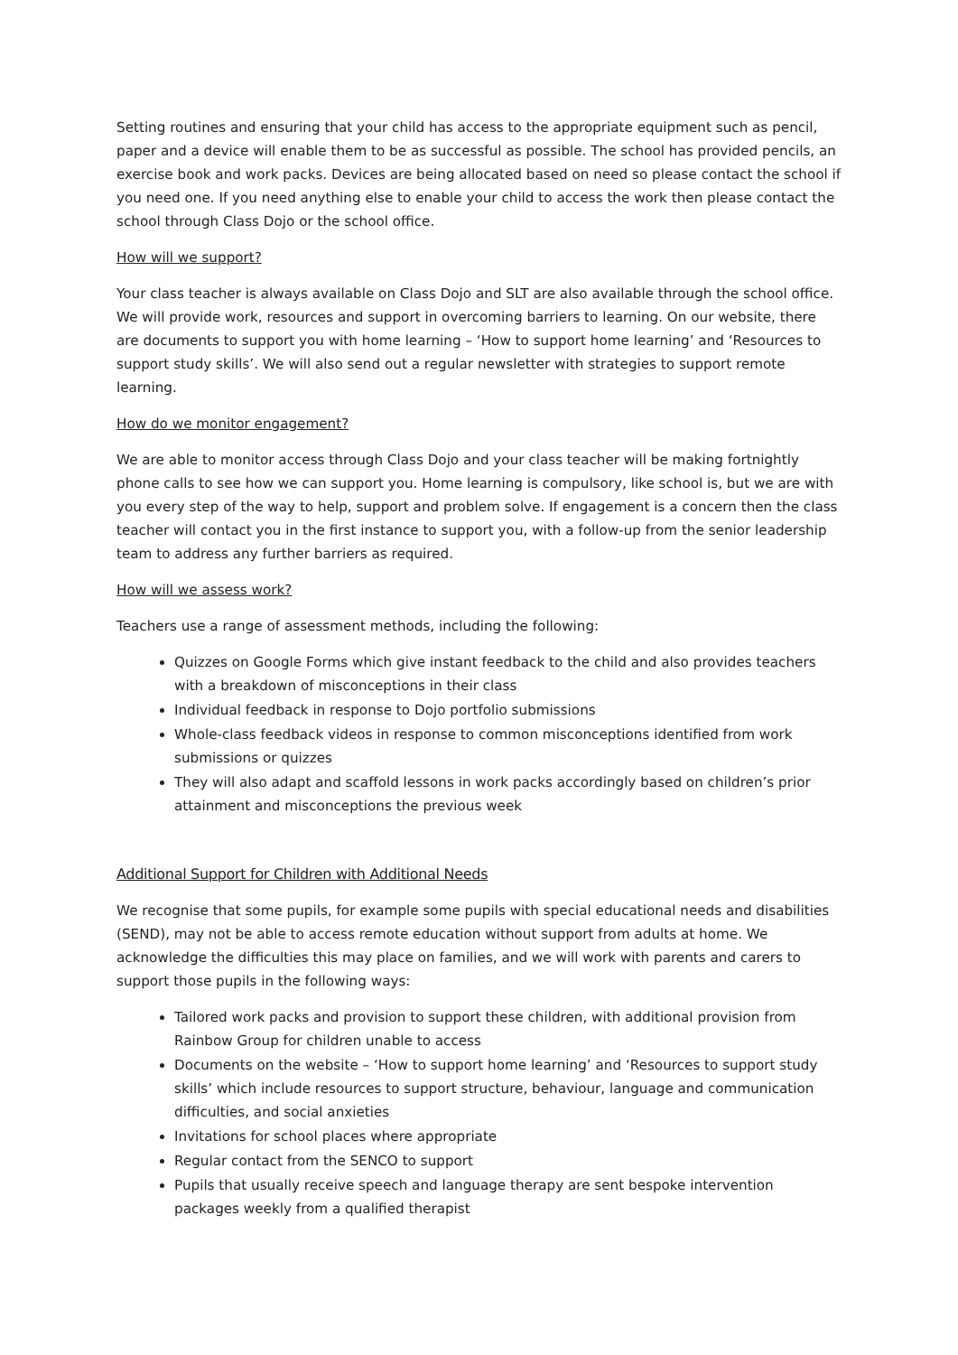Setting routines and ensuring that your child has access to the appropriate equipment such as pencil, paper and a device will enable them to be as successful as possible. The school has provided pencils, an exercise book and work packs. Devices are being allocated based on need so please contact the school if you need one. If you need anything else to enable your child to access the work then please contact the school through Class Dojo or the school office.
How will we support?
Your class teacher is always available on Class Dojo and SLT are also available through the school office. We will provide work, resources and support in overcoming barriers to learning. On our website, there are documents to support you with home learning – ‘How to support home learning’ and ‘Resources to support study skills’. We will also send out a regular newsletter with strategies to support remote learning.
How do we monitor engagement?
We are able to monitor access through Class Dojo and your class teacher will be making fortnightly phone calls to see how we can support you. Home learning is compulsory, like school is, but we are with you every step of the way to help, support and problem solve. If engagement is a concern then the class teacher will contact you in the first instance to support you, with a follow-up from the senior leadership team to address any further barriers as required.
How will we assess work?
Teachers use a range of assessment methods, including the following:
Quizzes on Google Forms which give instant feedback to the child and also provides teachers with a breakdown of misconceptions in their class
Individual feedback in response to Dojo portfolio submissions
Whole-class feedback videos in response to common misconceptions identified from work submissions or quizzes
They will also adapt and scaffold lessons in work packs accordingly based on children’s prior attainment and misconceptions the previous week
Additional Support for Children with Additional Needs
We recognise that some pupils, for example some pupils with special educational needs and disabilities (SEND), may not be able to access remote education without support from adults at home. We acknowledge the difficulties this may place on families, and we will work with parents and carers to support those pupils in the following ways:
Tailored work packs and provision to support these children, with additional provision from Rainbow Group for children unable to access
Documents on the website – ‘How to support home learning’ and ‘Resources to support study skills’ which include resources to support structure, behaviour, language and communication difficulties, and social anxieties
Invitations for school places where appropriate
Regular contact from the SENCO to support
Pupils that usually receive speech and language therapy are sent bespoke intervention packages weekly from a qualified therapist